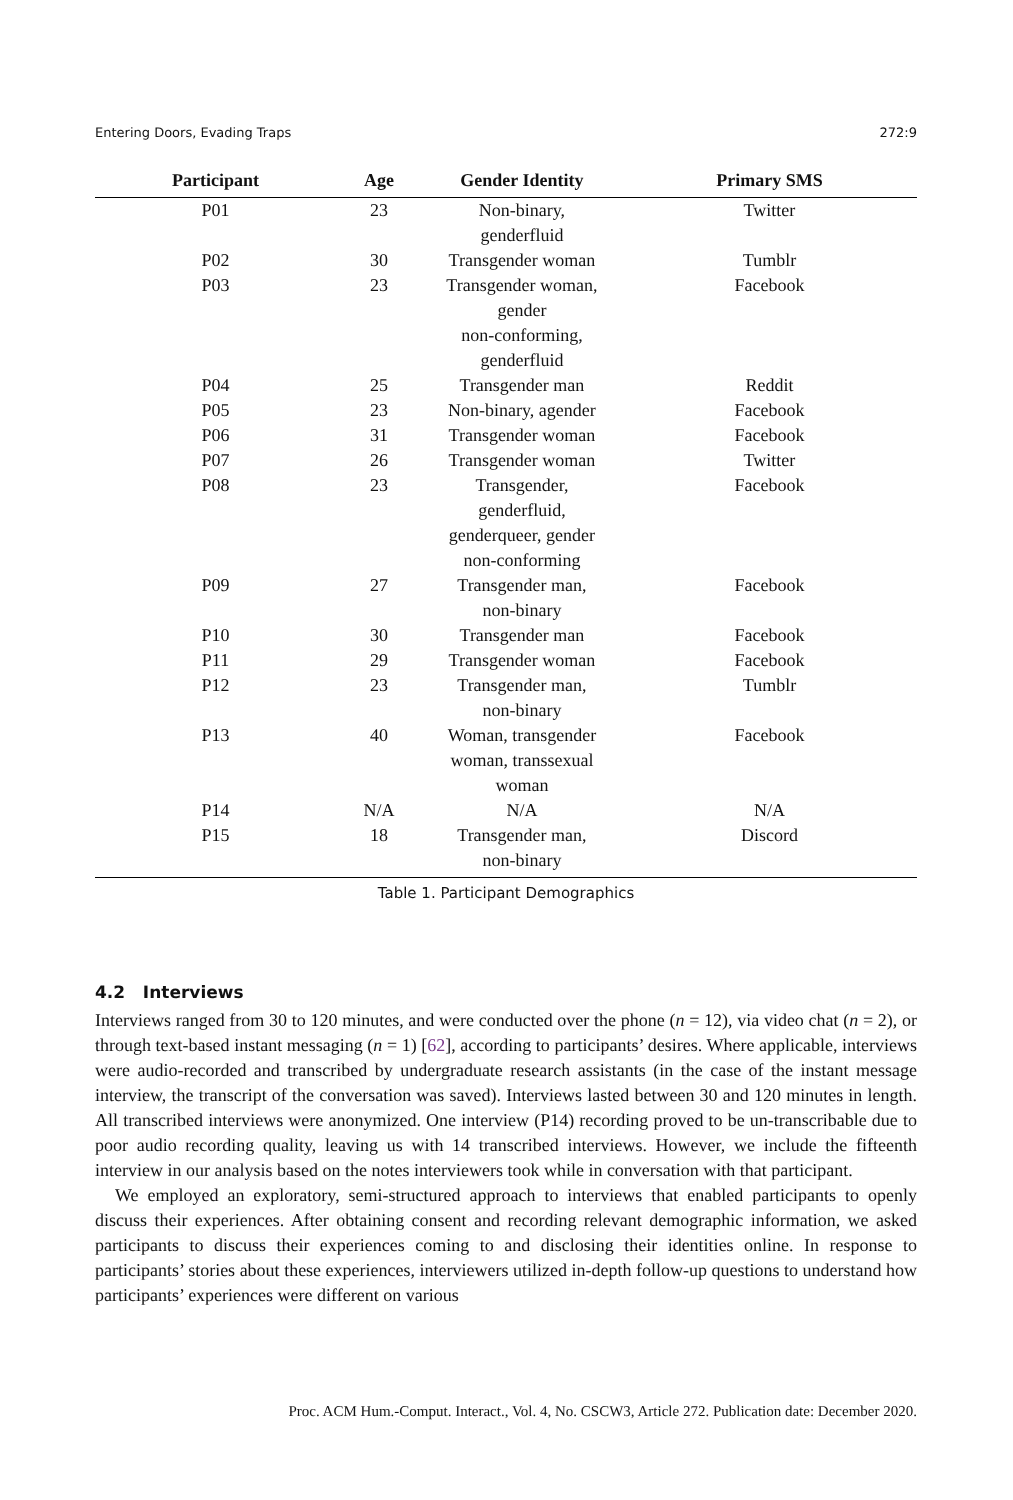Entering Doors, Evading Traps 272:9
| Participant | Age | Gender Identity | Primary SMS |
| --- | --- | --- | --- |
| P01 | 23 | Non-binary, genderfluid | Twitter |
| P02 | 30 | Transgender woman | Tumblr |
| P03 | 23 | Transgender woman, gender non-conforming, genderfluid | Facebook |
| P04 | 25 | Transgender man | Reddit |
| P05 | 23 | Non-binary, agender | Facebook |
| P06 | 31 | Transgender woman | Facebook |
| P07 | 26 | Transgender woman | Twitter |
| P08 | 23 | Transgender, genderfluid, genderqueer, gender non-conforming | Facebook |
| P09 | 27 | Transgender man, non-binary | Facebook |
| P10 | 30 | Transgender man | Facebook |
| P11 | 29 | Transgender woman | Facebook |
| P12 | 23 | Transgender man, non-binary | Tumblr |
| P13 | 40 | Woman, transgender woman, transsexual woman | Facebook |
| P14 | N/A | N/A | N/A |
| P15 | 18 | Transgender man, non-binary | Discord |
Table 1. Participant Demographics
4.2 Interviews
Interviews ranged from 30 to 120 minutes, and were conducted over the phone (n = 12), via video chat (n = 2), or through text-based instant messaging (n = 1) [62], according to participants’ desires. Where applicable, interviews were audio-recorded and transcribed by undergraduate research assistants (in the case of the instant message interview, the transcript of the conversation was saved). Interviews lasted between 30 and 120 minutes in length. All transcribed interviews were anonymized. One interview (P14) recording proved to be un-transcribable due to poor audio recording quality, leaving us with 14 transcribed interviews. However, we include the fifteenth interview in our analysis based on the notes interviewers took while in conversation with that participant.
We employed an exploratory, semi-structured approach to interviews that enabled participants to openly discuss their experiences. After obtaining consent and recording relevant demographic information, we asked participants to discuss their experiences coming to and disclosing their identities online. In response to participants’ stories about these experiences, interviewers utilized in-depth follow-up questions to understand how participants’ experiences were different on various
Proc. ACM Hum.-Comput. Interact., Vol. 4, No. CSCW3, Article 272. Publication date: December 2020.